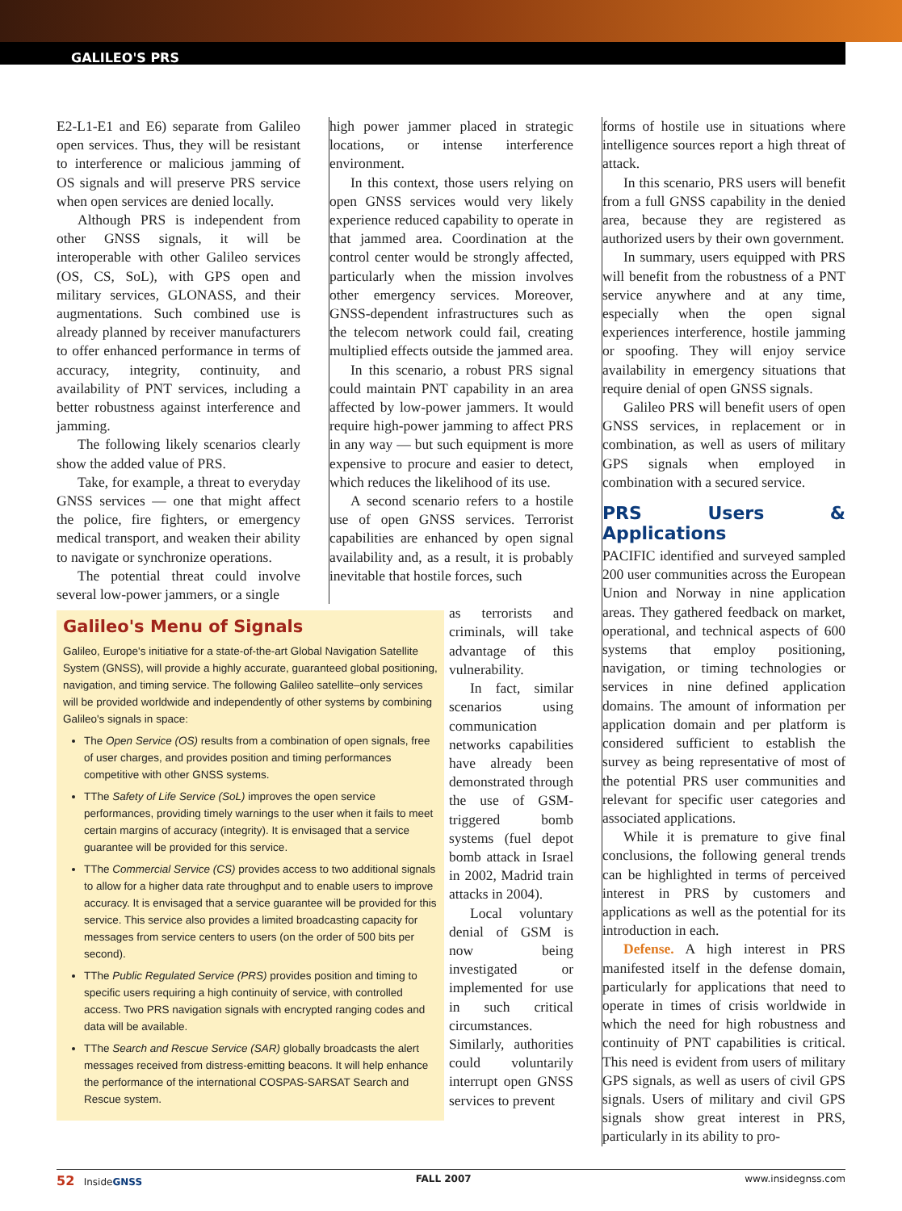GALILEO'S PRS
E2-L1-E1 and E6) separate from Galileo open services. Thus, they will be resistant to interference or malicious jamming of OS signals and will preserve PRS service when open services are denied locally.
Although PRS is independent from other GNSS signals, it will be interoperable with other Galileo services (OS, CS, SoL), with GPS open and military services, GLONASS, and their augmentations. Such combined use is already planned by receiver manufacturers to offer enhanced performance in terms of accuracy, integrity, continuity, and availability of PNT services, including a better robustness against interference and jamming.
The following likely scenarios clearly show the added value of PRS.
Take, for example, a threat to everyday GNSS services — one that might affect the police, fire fighters, or emergency medical transport, and weaken their ability to navigate or synchronize operations.
The potential threat could involve several low-power jammers, or a single
high power jammer placed in strategic locations, or intense interference environment.
In this context, those users relying on open GNSS services would very likely experience reduced capability to operate in that jammed area. Coordination at the control center would be strongly affected, particularly when the mission involves other emergency services. Moreover, GNSS-dependent infrastructures such as the telecom network could fail, creating multiplied effects outside the jammed area.
In this scenario, a robust PRS signal could maintain PNT capability in an area affected by low-power jammers. It would require high-power jamming to affect PRS in any way — but such equipment is more expensive to procure and easier to detect, which reduces the likelihood of its use.
A second scenario refers to a hostile use of open GNSS services. Terrorist capabilities are enhanced by open signal availability and, as a result, it is probably inevitable that hostile forces, such
Galileo's Menu of Signals
Galileo, Europe's initiative for a state-of-the-art Global Navigation Satellite System (GNSS), will provide a highly accurate, guaranteed global positioning, navigation, and timing service. The following Galileo satellite–only services will be provided worldwide and independently of other systems by combining Galileo's signals in space:
The Open Service (OS) results from a combination of open signals, free of user charges, and provides position and timing performances competitive with other GNSS systems.
TThe Safety of Life Service (SoL) improves the open service performances, providing timely warnings to the user when it fails to meet certain margins of accuracy (integrity). It is envisaged that a service guarantee will be provided for this service.
TThe Commercial Service (CS) provides access to two additional signals to allow for a higher data rate throughput and to enable users to improve accuracy. It is envisaged that a service guarantee will be provided for this service. This service also provides a limited broadcasting capacity for messages from service centers to users (on the order of 500 bits per second).
TThe Public Regulated Service (PRS) provides position and timing to specific users requiring a high continuity of service, with controlled access. Two PRS navigation signals with encrypted ranging codes and data will be available.
TThe Search and Rescue Service (SAR) globally broadcasts the alert messages received from distress-emitting beacons. It will help enhance the performance of the international COSPAS-SARSAT Search and Rescue system.
as terrorists and criminals, will take advantage of this vulnerability.
In fact, similar scenarios using communication networks capabilities have already been demonstrated through the use of GSM-triggered bomb systems (fuel depot bomb attack in Israel in 2002, Madrid train attacks in 2004).
Local voluntary denial of GSM is now being investigated or implemented for use in such critical circumstances. Similarly, authorities could voluntarily interrupt open GNSS services to prevent
forms of hostile use in situations where intelligence sources report a high threat of attack.
In this scenario, PRS users will benefit from a full GNSS capability in the denied area, because they are registered as authorized users by their own government.
In summary, users equipped with PRS will benefit from the robustness of a PNT service anywhere and at any time, especially when the open signal experiences interference, hostile jamming or spoofing. They will enjoy service availability in emergency situations that require denial of open GNSS signals.
Galileo PRS will benefit users of open GNSS services, in replacement or in combination, as well as users of military GPS signals when employed in combination with a secured service.
PRS Users & Applications
PACIFIC identified and surveyed sampled 200 user communities across the European Union and Norway in nine application areas. They gathered feedback on market, operational, and technical aspects of 600 systems that employ positioning, navigation, or timing technologies or services in nine defined application domains. The amount of information per application domain and per platform is considered sufficient to establish the survey as being representative of most of the potential PRS user communities and relevant for specific user categories and associated applications.
While it is premature to give final conclusions, the following general trends can be highlighted in terms of perceived interest in PRS by customers and applications as well as the potential for its introduction in each.
Defense. A high interest in PRS manifested itself in the defense domain, particularly for applications that need to operate in times of crisis worldwide in which the need for high robustness and continuity of PNT capabilities is critical. This need is evident from users of military GPS signals, as well as users of civil GPS signals. Users of military and civil GPS signals show great interest in PRS, particularly in its ability to pro-
52 InsideGNSS FALL 2007 www.insidegnss.com